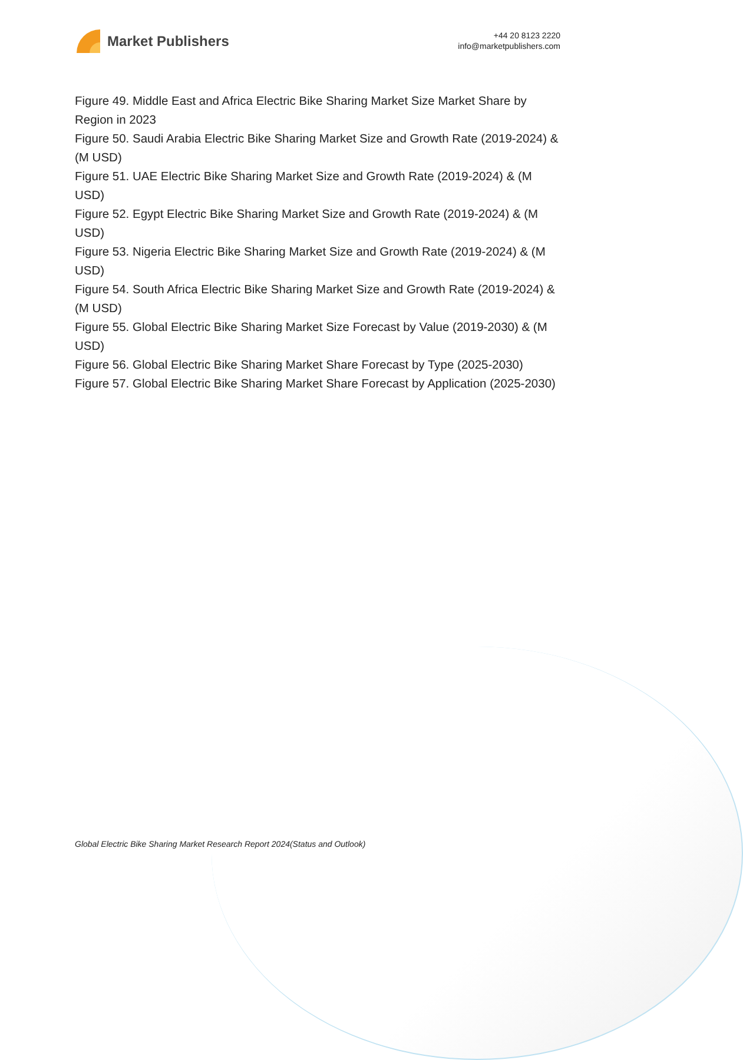Market Publishers
+44 20 8123 2220
info@marketpublishers.com
Figure 49. Middle East and Africa Electric Bike Sharing Market Size Market Share by Region in 2023
Figure 50. Saudi Arabia Electric Bike Sharing Market Size and Growth Rate (2019-2024) & (M USD)
Figure 51. UAE Electric Bike Sharing Market Size and Growth Rate (2019-2024) & (M USD)
Figure 52. Egypt Electric Bike Sharing Market Size and Growth Rate (2019-2024) & (M USD)
Figure 53. Nigeria Electric Bike Sharing Market Size and Growth Rate (2019-2024) & (M USD)
Figure 54. South Africa Electric Bike Sharing Market Size and Growth Rate (2019-2024) & (M USD)
Figure 55. Global Electric Bike Sharing Market Size Forecast by Value (2019-2030) & (M USD)
Figure 56. Global Electric Bike Sharing Market Share Forecast by Type (2025-2030)
Figure 57. Global Electric Bike Sharing Market Share Forecast by Application (2025-2030)
Global Electric Bike Sharing Market Research Report 2024(Status and Outlook)